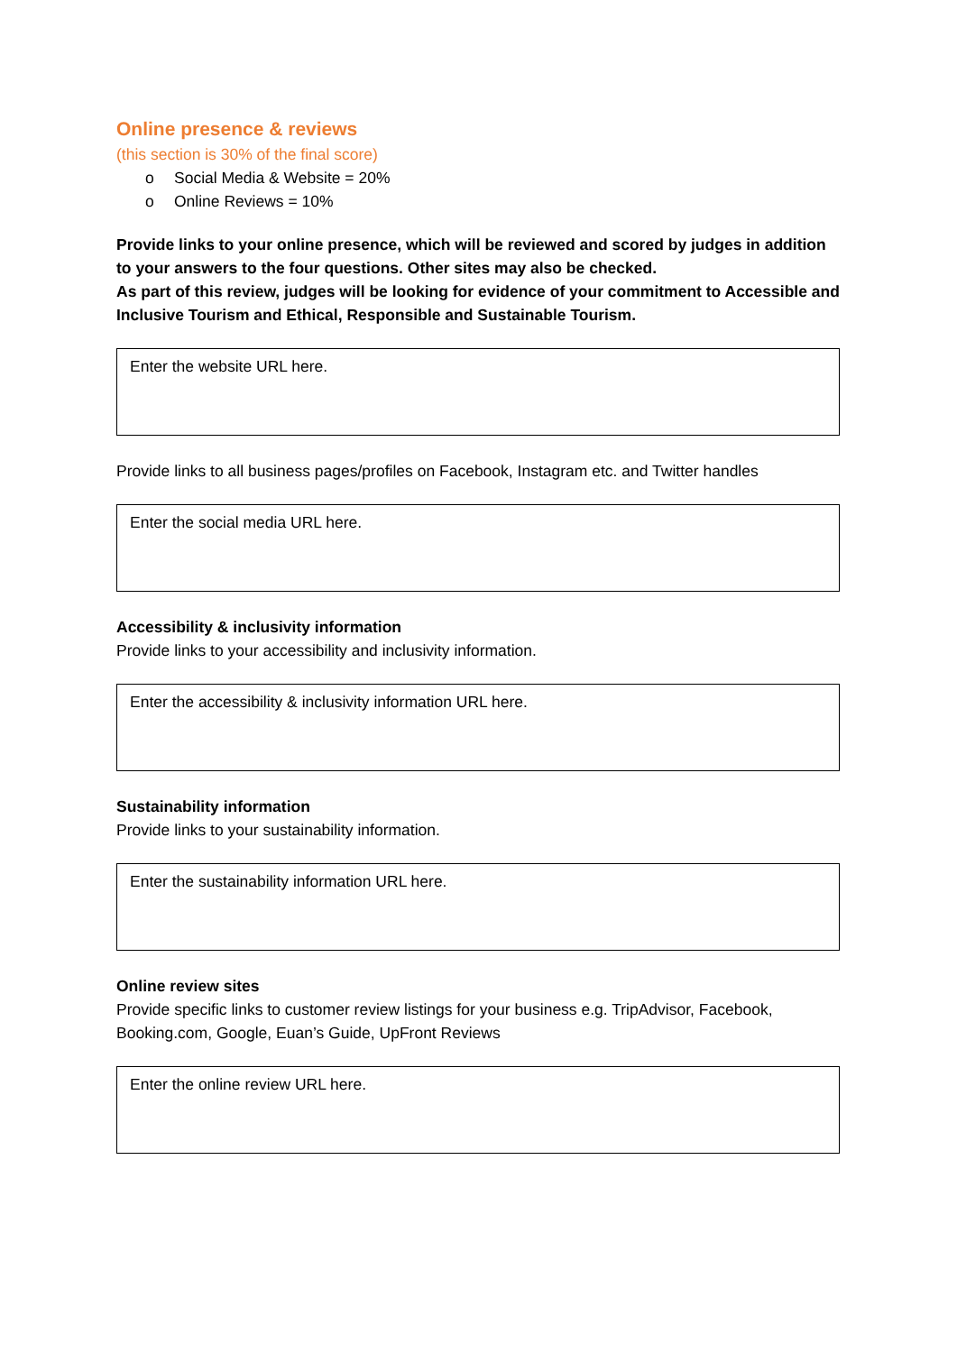Online presence & reviews
(this section is 30% of the final score)
o Social Media & Website = 20%
o Online Reviews = 10%
Provide links to your online presence, which will be reviewed and scored by judges in addition to your answers to the four questions. Other sites may also be checked.
As part of this review, judges will be looking for evidence of your commitment to Accessible and Inclusive Tourism and Ethical, Responsible and Sustainable Tourism.
Enter the website URL here.
Provide links to all business pages/profiles on Facebook, Instagram etc. and Twitter handles
Enter the social media URL here.
Accessibility & inclusivity information
Provide links to your accessibility and inclusivity information.
Enter the accessibility & inclusivity information URL here.
Sustainability information
Provide links to your sustainability information.
Enter the sustainability information URL here.
Online review sites
Provide specific links to customer review listings for your business e.g. TripAdvisor, Facebook, Booking.com, Google, Euan’s Guide, UpFront Reviews
Enter the online review URL here.